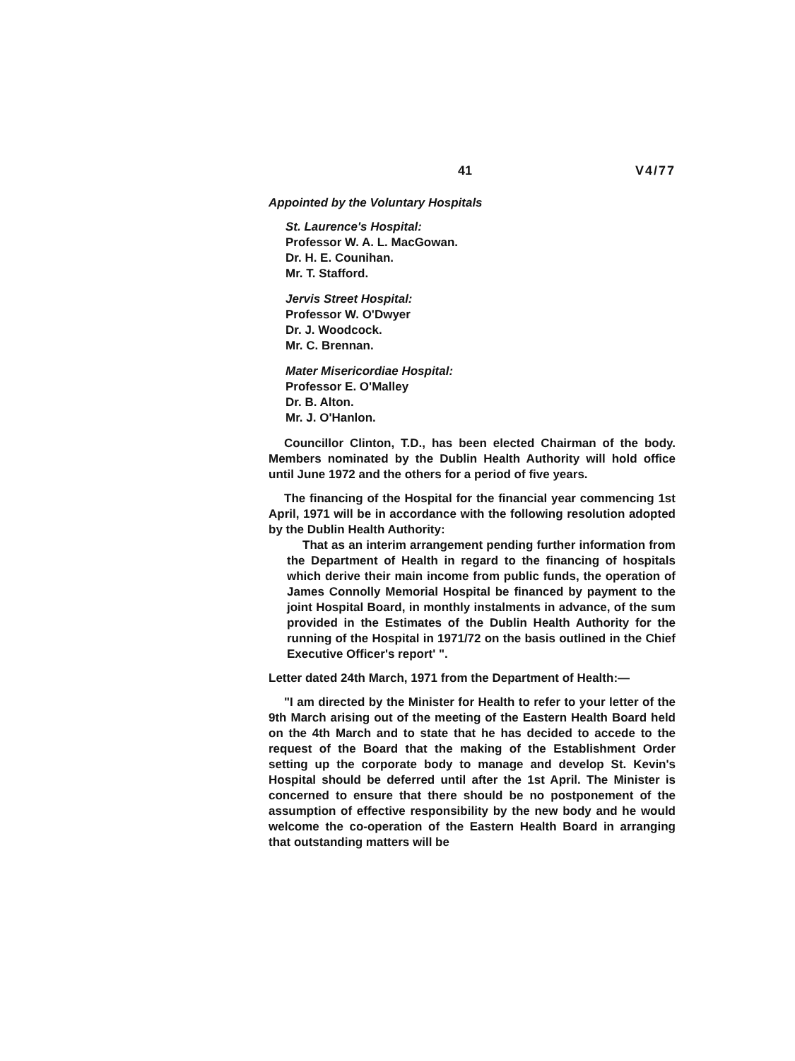41 V4/77
Appointed by the Voluntary Hospitals
St. Laurence's Hospital:
Professor W. A. L. MacGowan.
Dr. H. E. Counihan.
Mr. T. Stafford.
Jervis Street Hospital:
Professor W. O'Dwyer
Dr. J. Woodcock.
Mr. C. Brennan.
Mater Misericordiae Hospital:
Professor E. O'Malley
Dr. B. Alton.
Mr. J. O'Hanlon.
Councillor Clinton, T.D., has been elected Chairman of the body. Members nominated by the Dublin Health Authority will hold office until June 1972 and the others for a period of five years.
The financing of the Hospital for the financial year commencing 1st April, 1971 will be in accordance with the following resolution adopted by the Dublin Health Authority:
That as an interim arrangement pending further information from the Department of Health in regard to the financing of hospitals which derive their main income from public funds, the operation of James Connolly Memorial Hospital be financed by payment to the joint Hospital Board, in monthly instalments in advance, of the sum provided in the Estimates of the Dublin Health Authority for the running of the Hospital in 1971/72 on the basis outlined in the Chief Executive Officer's report' ".
Letter dated 24th March, 1971 from the Department of Health:—
"I am directed by the Minister for Health to refer to your letter of the 9th March arising out of the meeting of the Eastern Health Board held on the 4th March and to state that he has decided to accede to the request of the Board that the making of the Establishment Order setting up the corporate body to manage and develop St. Kevin's Hospital should be deferred until after the 1st April. The Minister is concerned to ensure that there should be no postponement of the assumption of effective responsibility by the new body and he would welcome the co-operation of the Eastern Health Board in arranging that outstanding matters will be